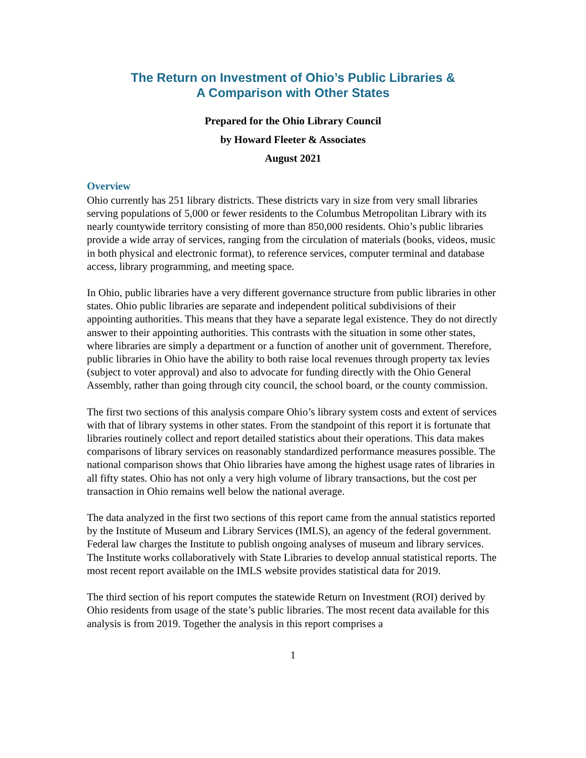The Return on Investment of Ohio’s Public Libraries &
A Comparison with Other States
Prepared for the Ohio Library Council
by Howard Fleeter & Associates
August 2021
Overview
Ohio currently has 251 library districts. These districts vary in size from very small libraries serving populations of 5,000 or fewer residents to the Columbus Metropolitan Library with its nearly countywide territory consisting of more than 850,000 residents. Ohio’s public libraries provide a wide array of services, ranging from the circulation of materials (books, videos, music in both physical and electronic format), to reference services, computer terminal and database access, library programming, and meeting space.
In Ohio, public libraries have a very different governance structure from public libraries in other states. Ohio public libraries are separate and independent political subdivisions of their appointing authorities. This means that they have a separate legal existence. They do not directly answer to their appointing authorities. This contrasts with the situation in some other states, where libraries are simply a department or a function of another unit of government. Therefore, public libraries in Ohio have the ability to both raise local revenues through property tax levies (subject to voter approval) and also to advocate for funding directly with the Ohio General Assembly, rather than going through city council, the school board, or the county commission.
The first two sections of this analysis compare Ohio’s library system costs and extent of services with that of library systems in other states. From the standpoint of this report it is fortunate that libraries routinely collect and report detailed statistics about their operations. This data makes comparisons of library services on reasonably standardized performance measures possible. The national comparison shows that Ohio libraries have among the highest usage rates of libraries in all fifty states. Ohio has not only a very high volume of library transactions, but the cost per transaction in Ohio remains well below the national average.
The data analyzed in the first two sections of this report came from the annual statistics reported by the Institute of Museum and Library Services (IMLS), an agency of the federal government. Federal law charges the Institute to publish ongoing analyses of museum and library services. The Institute works collaboratively with State Libraries to develop annual statistical reports. The most recent report available on the IMLS website provides statistical data for 2019.
The third section of his report computes the statewide Return on Investment (ROI) derived by Ohio residents from usage of the state’s public libraries. The most recent data available for this analysis is from 2019. Together the analysis in this report comprises a
1